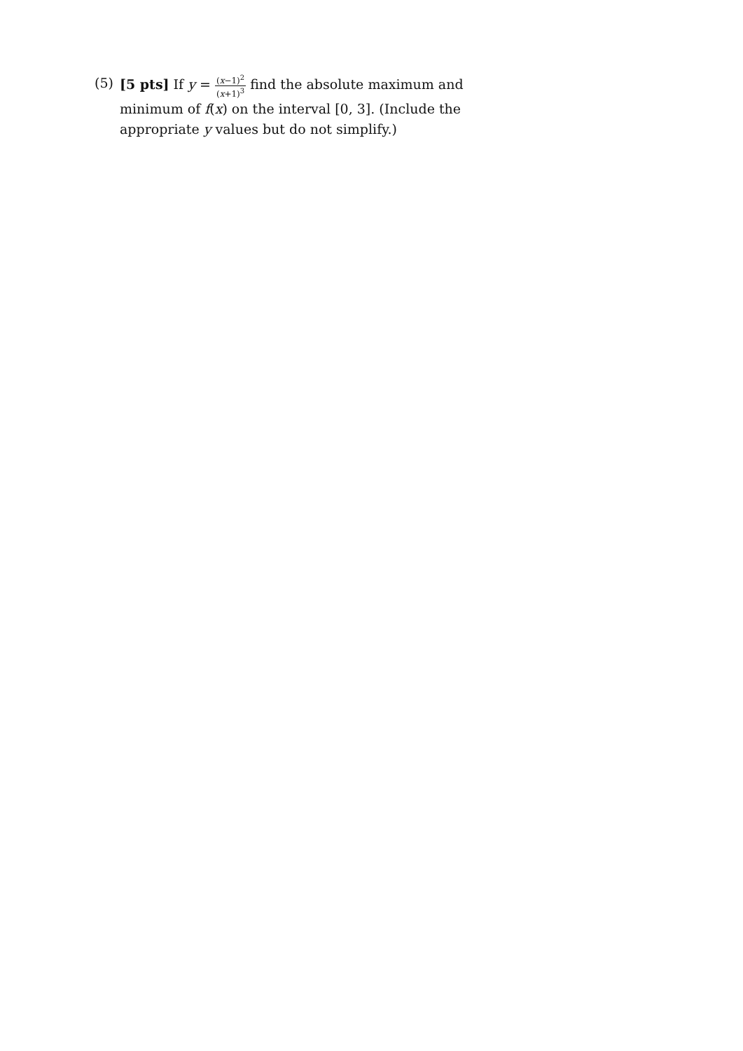(5) [5 pts] If y = (x−1)<sup>2</sup> (x+1)<sup>3</sup> find the absolute maximum and minimum of f(x) on the interval [0, 3]. (Include the appropriate y values but do not simplify.)